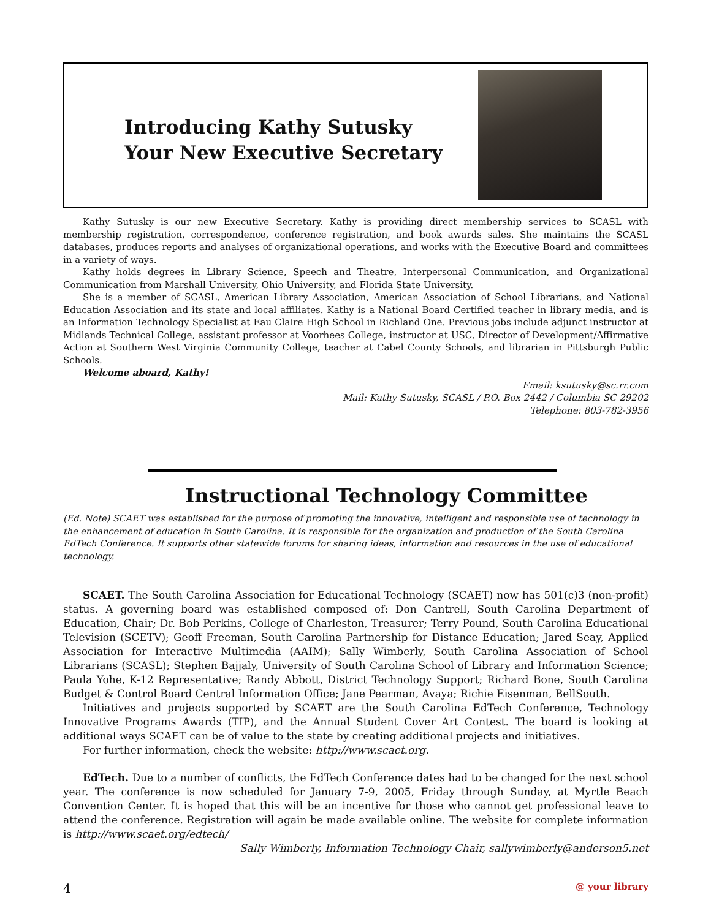Introducing Kathy Sutusky
Your New Executive Secretary
Kathy Sutusky is our new Executive Secretary. Kathy is providing direct membership services to SCASL with membership registration, correspondence, conference registration, and book awards sales. She maintains the SCASL databases, produces reports and analyses of organizational operations, and works with the Executive Board and committees in a variety of ways.
Kathy holds degrees in Library Science, Speech and Theatre, Interpersonal Communication, and Organizational Communication from Marshall University, Ohio University, and Florida State University.
She is a member of SCASL, American Library Association, American Association of School Librarians, and National Education Association and its state and local affiliates. Kathy is a National Board Certified teacher in library media, and is an Information Technology Specialist at Eau Claire High School in Richland One. Previous jobs include adjunct instructor at Midlands Technical College, assistant professor at Voorhees College, instructor at USC, Director of Development/Affirmative Action at Southern West Virginia Community College, teacher at Cabel County Schools, and librarian in Pittsburgh Public Schools.
Welcome aboard, Kathy!
Email: ksutusky@sc.rr.com
Mail: Kathy Sutusky, SCASL / P.O. Box 2442 / Columbia SC 29202
Telephone: 803-782-3956
Instructional Technology Committee
(Ed. Note) SCAET was established for the purpose of promoting the innovative, intelligent and responsible use of technology in the enhancement of education in South Carolina. It is responsible for the organization and production of the South Carolina EdTech Conference. It supports other statewide forums for sharing ideas, information and resources in the use of educational technology.
SCAET. The South Carolina Association for Educational Technology (SCAET) now has 501(c)3 (non-profit) status. A governing board was established composed of: Don Cantrell, South Carolina Department of Education, Chair; Dr. Bob Perkins, College of Charleston, Treasurer; Terry Pound, South Carolina Educational Television (SCETV); Geoff Freeman, South Carolina Partnership for Distance Education; Jared Seay, Applied Association for Interactive Multimedia (AAIM); Sally Wimberly, South Carolina Association of School Librarians (SCASL); Stephen Bajjaly, University of South Carolina School of Library and Information Science; Paula Yohe, K-12 Representative; Randy Abbott, District Technology Support; Richard Bone, South Carolina Budget & Control Board Central Information Office; Jane Pearman, Avaya; Richie Eisenman, BellSouth.
Initiatives and projects supported by SCAET are the South Carolina EdTech Conference, Technology Innovative Programs Awards (TIP), and the Annual Student Cover Art Contest. The board is looking at additional ways SCAET can be of value to the state by creating additional projects and initiatives.
For further information, check the website: http://www.scaet.org.
EdTech. Due to a number of conflicts, the EdTech Conference dates had to be changed for the next school year. The conference is now scheduled for January 7-9, 2005, Friday through Sunday, at Myrtle Beach Convention Center. It is hoped that this will be an incentive for those who cannot get professional leave to attend the conference. Registration will again be made available online. The website for complete information is http://www.scaet.org/edtech/
Sally Wimberly, Information Technology Chair, sallywimberly@anderson5.net
4 @ your library